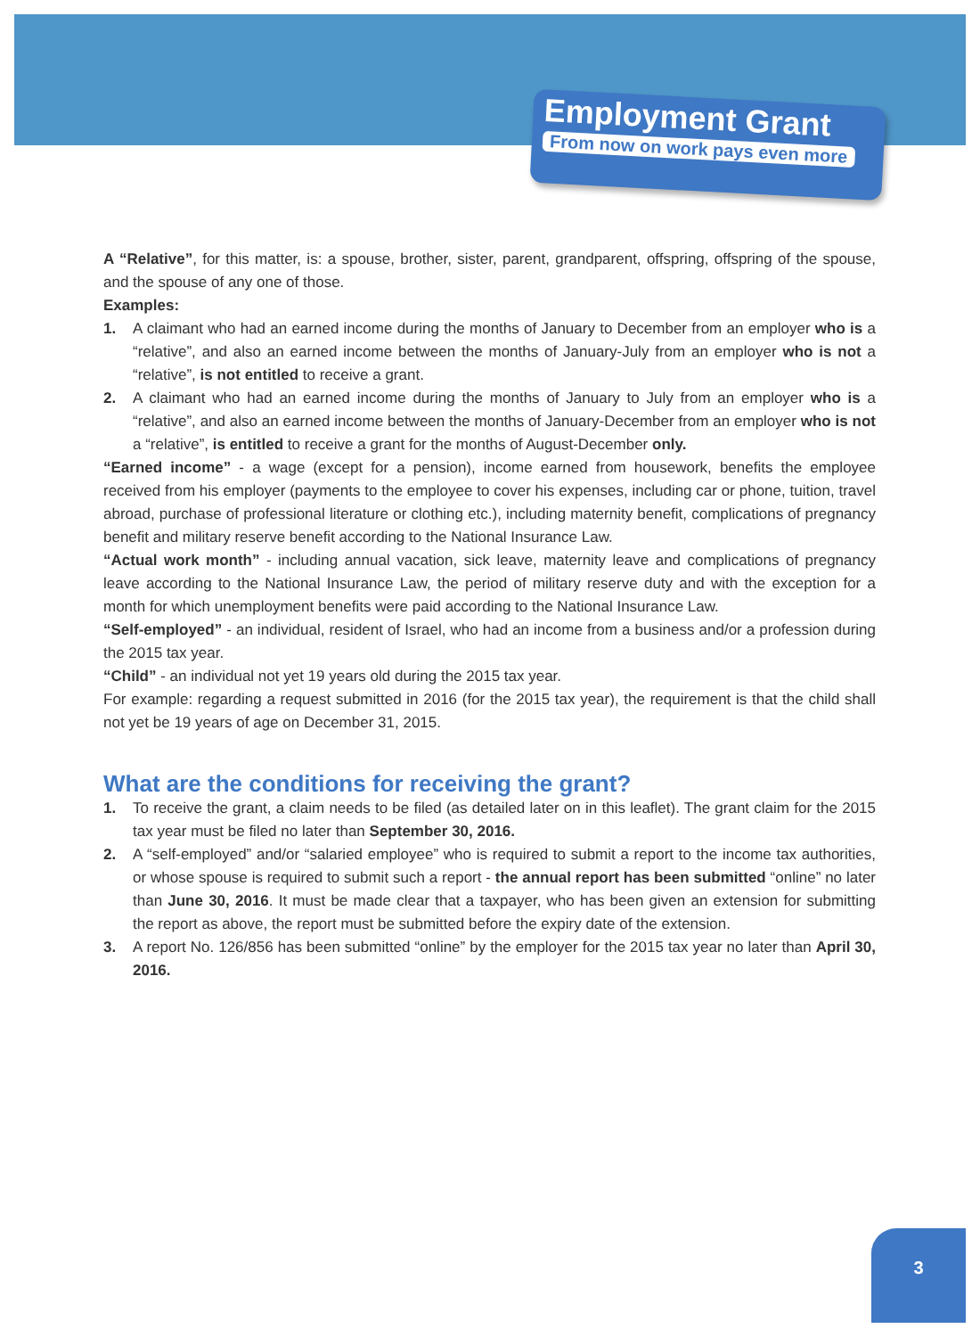Employment Grant
From now on work pays even more
A “Relative”, for this matter, is: a spouse, brother, sister, parent, grandparent, offspring, offspring of the spouse, and the spouse of any one of those.
Examples:
1. A claimant who had an earned income during the months of January to December from an employer who is a “relative”, and also an earned income between the months of January-July from an employer who is not a “relative”, is not entitled to receive a grant.
2. A claimant who had an earned income during the months of January to July from an employer who is a “relative”, and also an earned income between the months of January-December from an employer who is not a “relative”, is entitled to receive a grant for the months of August-December only.
“Earned income” - a wage (except for a pension), income earned from housework, benefits the employee received from his employer (payments to the employee to cover his expenses, including car or phone, tuition, travel abroad, purchase of professional literature or clothing etc.), including maternity benefit, complications of pregnancy benefit and military reserve benefit according to the National Insurance Law.
“Actual work month” - including annual vacation, sick leave, maternity leave and complications of pregnancy leave according to the National Insurance Law, the period of military reserve duty and with the exception for a month for which unemployment benefits were paid according to the National Insurance Law.
“Self-employed” - an individual, resident of Israel, who had an income from a business and/or a profession during the 2015 tax year.
“Child” - an individual not yet 19 years old during the 2015 tax year.
For example: regarding a request submitted in 2016 (for the 2015 tax year), the requirement is that the child shall not yet be 19 years of age on December 31, 2015.
What are the conditions for receiving the grant?
1. To receive the grant, a claim needs to be filed (as detailed later on in this leaflet). The grant claim for the 2015 tax year must be filed no later than September 30, 2016.
2. A “self-employed” and/or “salaried employee” who is required to submit a report to the income tax authorities, or whose spouse is required to submit such a report - the annual report has been submitted “online” no later than June 30, 2016. It must be made clear that a taxpayer, who has been given an extension for submitting the report as above, the report must be submitted before the expiry date of the extension.
3. A report No. 126/856 has been submitted “online” by the employer for the 2015 tax year no later than April 30, 2016.
3